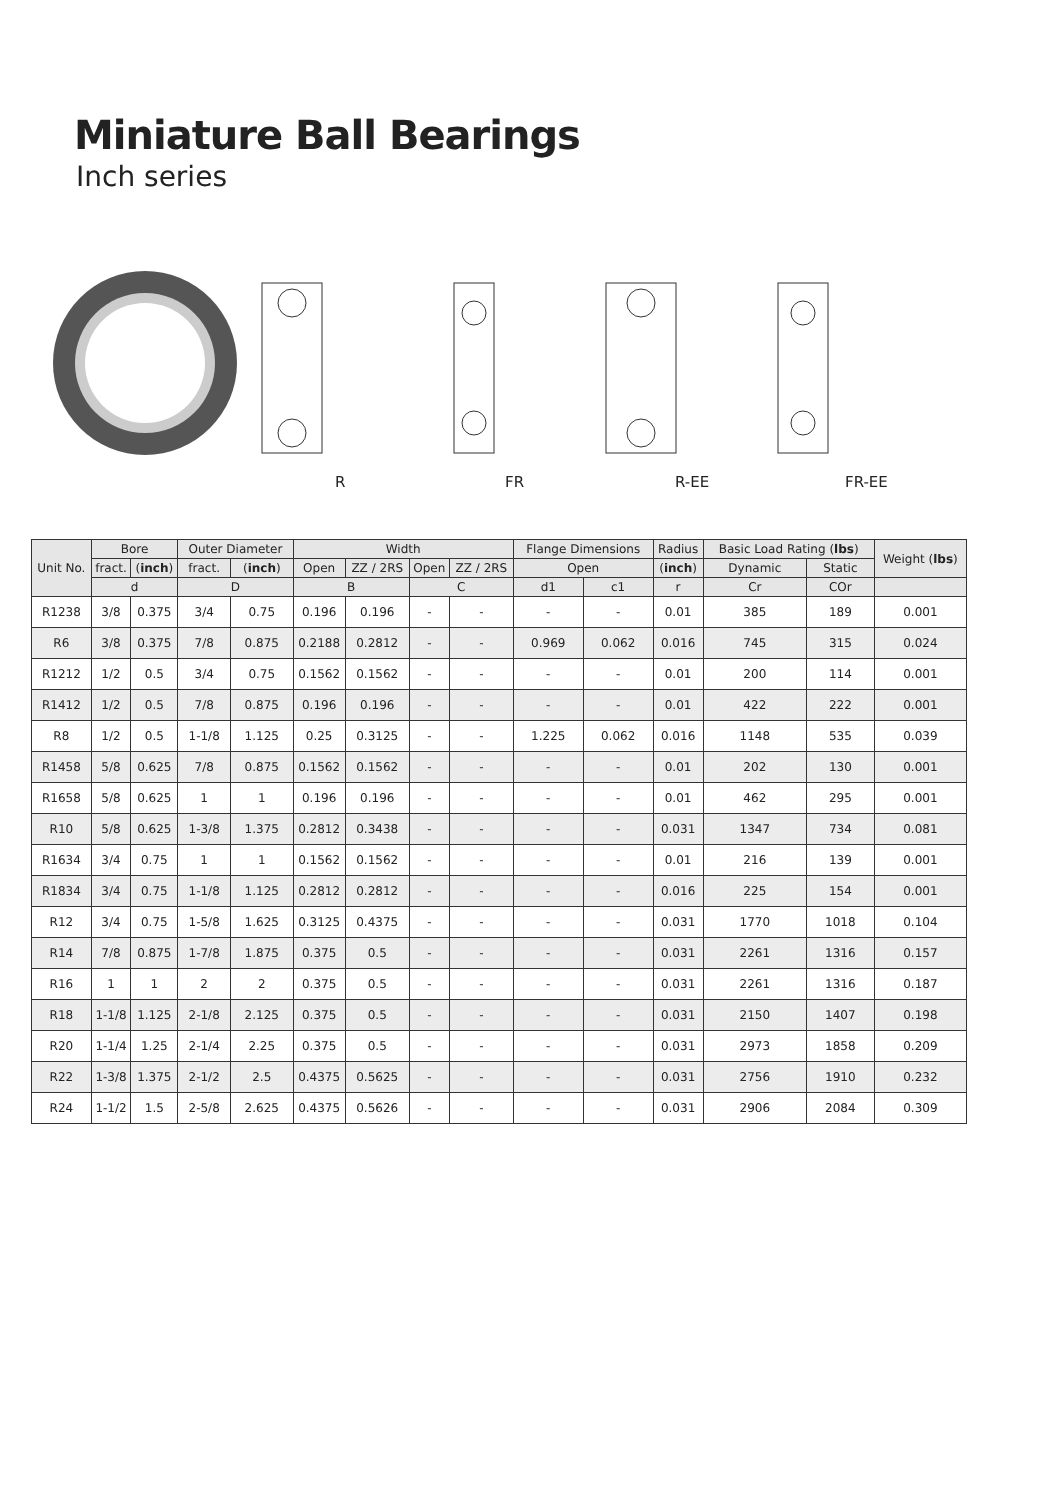Miniature Ball Bearings
Inch series
R FR R-EE FR-EE
| Unit No. | Bore | | Outer Diameter | | Width | | | | Flange Dimensions | | Radius | Basic Load Rating ( lbs ) | | Weight ( lbs ) |
| --- | --- | --- | --- | --- | --- | --- | --- | --- | --- | --- | --- | --- | --- | --- |
| | fract. | ( inch ) | fract. | ( inch ) | Open | ZZ / 2RS | Open | ZZ / 2RS | Open | | ( inch ) | Dynamic | Static | |
| | d | | D | | B | | C | | d1 | c1 | r | Cr | COr | |
| R1238 | 3/8 | 0.375 | 3/4 | 0.75 | 0.196 | 0.196 | - | - | - | - | 0.01 | 385 | 189 | 0.001 |
| R6 | 3/8 | 0.375 | 7/8 | 0.875 | 0.2188 | 0.2812 | - | - | 0.969 | 0.062 | 0.016 | 745 | 315 | 0.024 |
| R1212 | 1/2 | 0.5 | 3/4 | 0.75 | 0.1562 | 0.1562 | - | - | - | - | 0.01 | 200 | 114 | 0.001 |
| R1412 | 1/2 | 0.5 | 7/8 | 0.875 | 0.196 | 0.196 | - | - | - | - | 0.01 | 422 | 222 | 0.001 |
| R8 | 1/2 | 0.5 | 1-1/8 | 1.125 | 0.25 | 0.3125 | - | - | 1.225 | 0.062 | 0.016 | 1148 | 535 | 0.039 |
| R1458 | 5/8 | 0.625 | 7/8 | 0.875 | 0.1562 | 0.1562 | - | - | - | - | 0.01 | 202 | 130 | 0.001 |
| R1658 | 5/8 | 0.625 | 1 | 1 | 0.196 | 0.196 | - | - | - | - | 0.01 | 462 | 295 | 0.001 |
| R10 | 5/8 | 0.625 | 1-3/8 | 1.375 | 0.2812 | 0.3438 | - | - | - | - | 0.031 | 1347 | 734 | 0.081 |
| R1634 | 3/4 | 0.75 | 1 | 1 | 0.1562 | 0.1562 | - | - | - | - | 0.01 | 216 | 139 | 0.001 |
| R1834 | 3/4 | 0.75 | 1-1/8 | 1.125 | 0.2812 | 0.2812 | - | - | - | - | 0.016 | 225 | 154 | 0.001 |
| R12 | 3/4 | 0.75 | 1-5/8 | 1.625 | 0.3125 | 0.4375 | - | - | - | - | 0.031 | 1770 | 1018 | 0.104 |
| R14 | 7/8 | 0.875 | 1-7/8 | 1.875 | 0.375 | 0.5 | - | - | - | - | 0.031 | 2261 | 1316 | 0.157 |
| R16 | 1 | 1 | 2 | 2 | 0.375 | 0.5 | - | - | - | - | 0.031 | 2261 | 1316 | 0.187 |
| R18 | 1-1/8 | 1.125 | 2-1/8 | 2.125 | 0.375 | 0.5 | - | - | - | - | 0.031 | 2150 | 1407 | 0.198 |
| R20 | 1-1/4 | 1.25 | 2-1/4 | 2.25 | 0.375 | 0.5 | - | - | - | - | 0.031 | 2973 | 1858 | 0.209 |
| R22 | 1-3/8 | 1.375 | 2-1/2 | 2.5 | 0.4375 | 0.5625 | - | - | - | - | 0.031 | 2756 | 1910 | 0.232 |
| R24 | 1-1/2 | 1.5 | 2-5/8 | 2.625 | 0.4375 | 0.5626 | - | - | - | - | 0.031 | 2906 | 2084 | 0.309 |